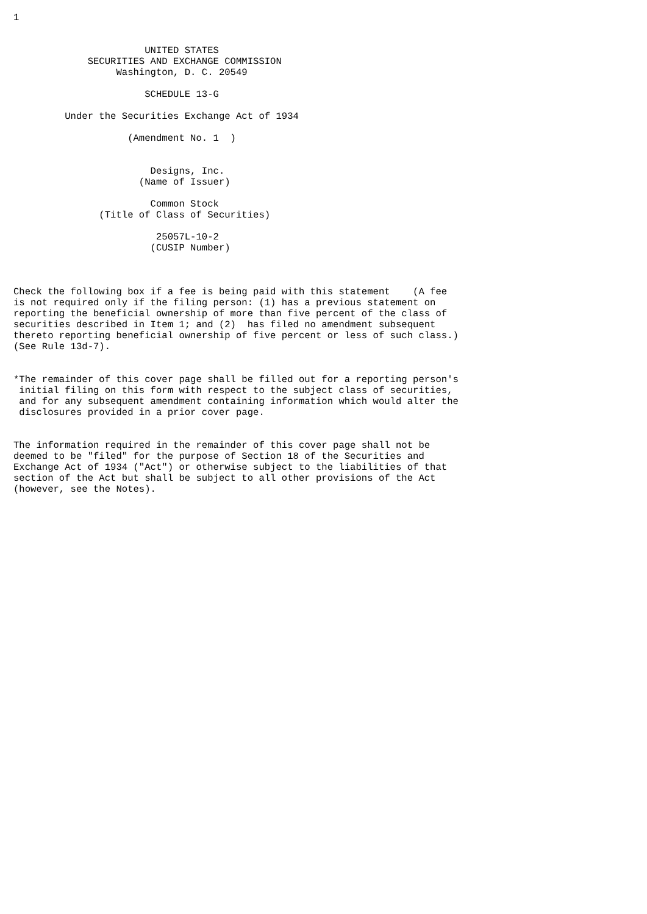1


                       UNITED STATES
             SECURITIES AND EXCHANGE COMMISSION
                  Washington, D. C. 20549

                       SCHEDULE 13-G

         Under the Securities Exchange Act of 1934

                    (Amendment No. 1  )


                        Designs, Inc.
                      (Name of Issuer)

                        Common Stock
               (Title of Class of Securities)

                         25057L-10-2
                        (CUSIP Number)



Check the following box if a fee is being paid with this statement    (A fee
is not required only if the filing person: (1) has a previous statement on
reporting the beneficial ownership of more than five percent of the class of
securities described in Item 1; and (2)  has filed no amendment subsequent
thereto reporting beneficial ownership of five percent or less of such class.)
(See Rule 13d-7).


*The remainder of this cover page shall be filled out for a reporting person's
 initial filing on this form with respect to the subject class of securities,
 and for any subsequent amendment containing information which would alter the
 disclosures provided in a prior cover page.


The information required in the remainder of this cover page shall not be
deemed to be "filed" for the purpose of Section 18 of the Securities and
Exchange Act of 1934 ("Act") or otherwise subject to the liabilities of that
section of the Act but shall be subject to all other provisions of the Act
(however, see the Notes).